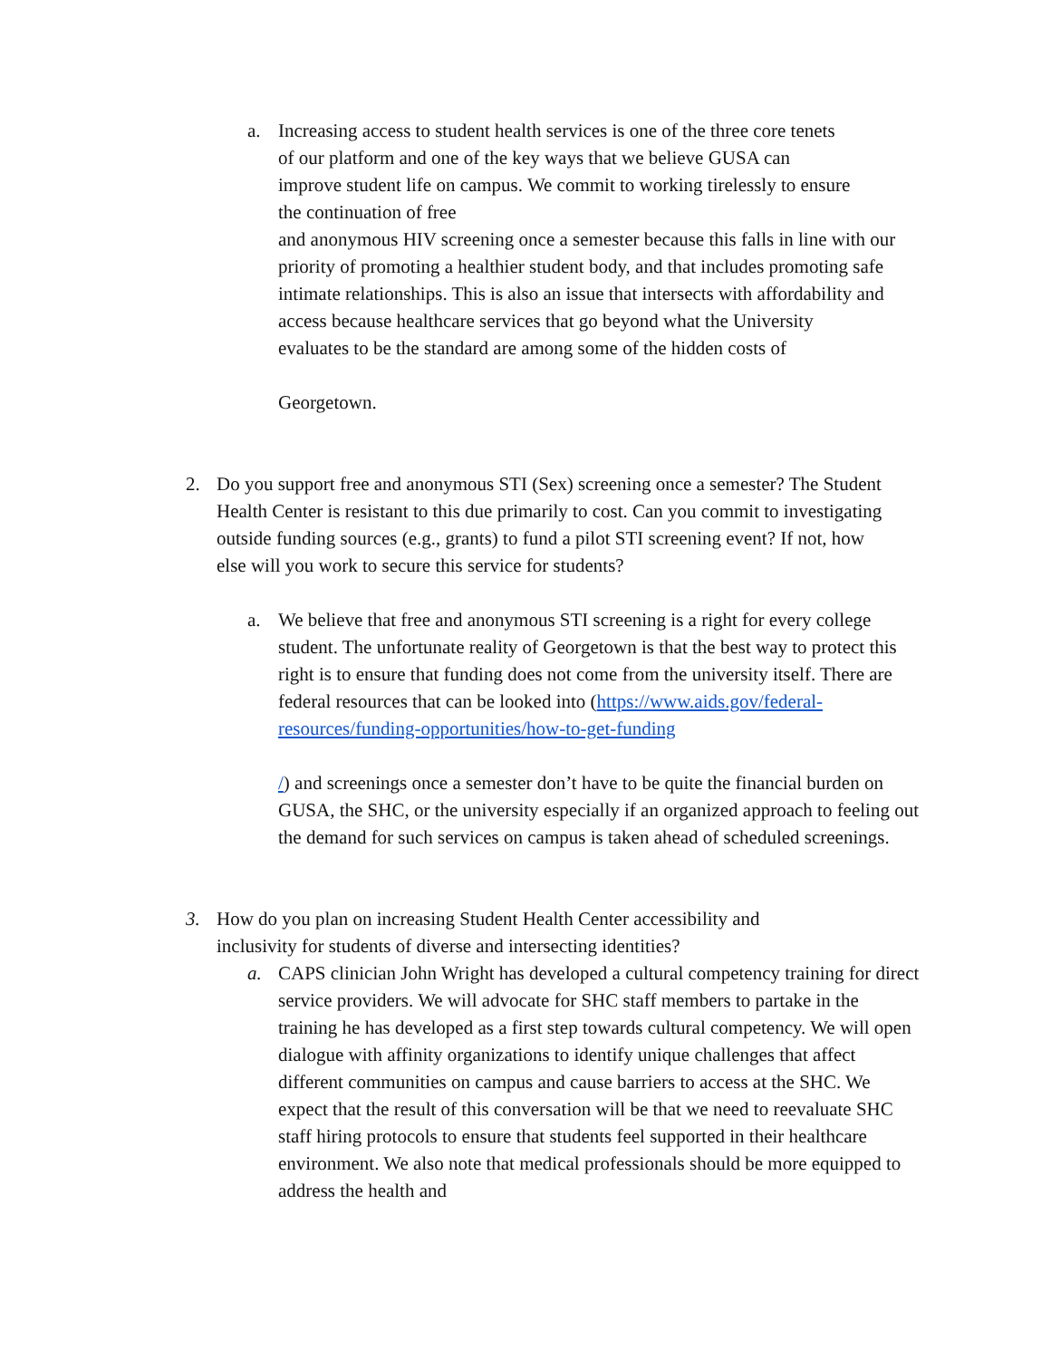a. Increasing access to student health services is one of the three core tenets
of our platform and one of the key ways that we believe GUSA can
improve student life on campus. We commit to working tirelessly to ensure
the continuation of free
and anonymous HIV screening once a semester because this falls in line with our priority of promoting a healthier student body, and that includes promoting safe intimate relationships. This is also an issue that intersects with affordability and access because healthcare services that go beyond what the University
evaluates to be the standard are among some of the hidden costs of
Georgetown.
2. Do you support free and anonymous STI (Sex) screening once a semester? The Student Health Center is resistant to this due primarily to cost. Can you commit to investigating outside funding sources (e.g., grants) to fund a pilot STI screening event? If not, how
else will you work to secure this service for students?
a. We believe that free and anonymous STI screening is a right for every college student. The unfortunate reality of Georgetown is that the best way to protect this right is to ensure that funding does not come from the university itself. There are federal resources that can be looked into (https://www.aids.gov/federal-resources/funding-opportunities/how-to-get-funding
/) and screenings once a semester don’t have to be quite the financial burden on GUSA, the SHC, or the university especially if an organized approach to feeling out the demand for such services on campus is taken ahead of scheduled screenings.
3. How do you plan on increasing Student Health Center accessibility and
inclusivity for students of diverse and intersecting identities?
a. CAPS clinician John Wright has developed a cultural competency training for direct service providers. We will advocate for SHC staff members to partake in the training he has developed as a first step towards cultural competency. We will open dialogue with affinity organizations to identify unique challenges that affect different communities on campus and cause barriers to access at the SHC. We expect that the result of this conversation will be that we need to reevaluate SHC staff hiring protocols to ensure that students feel supported in their healthcare environment. We also note that medical professionals should be more equipped to address the health and